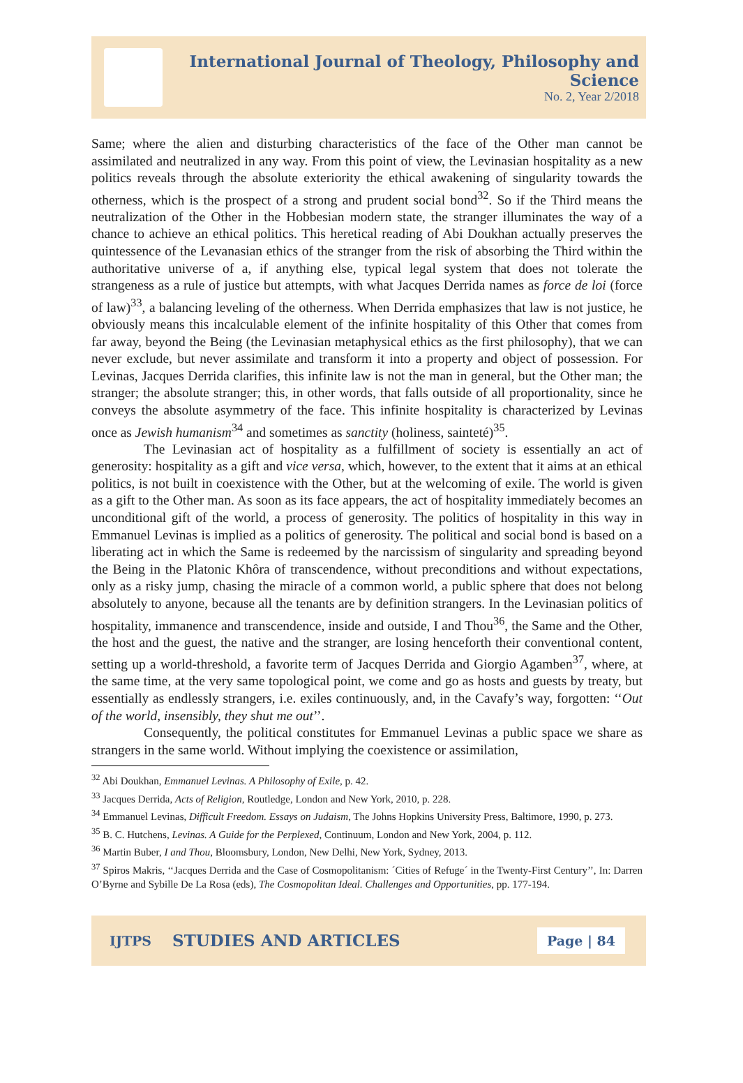International Journal of Theology, Philosophy and Science
No. 2, Year 2/2018
Same; where the alien and disturbing characteristics of the face of the Other man cannot be assimilated and neutralized in any way. From this point of view, the Levinasian hospitality as a new politics reveals through the absolute exteriority the ethical awakening of singularity towards the otherness, which is the prospect of a strong and prudent social bond<sup>32</sup>. So if the Third means the neutralization of the Other in the Hobbesian modern state, the stranger illuminates the way of a chance to achieve an ethical politics. This heretical reading of Abi Doukhan actually preserves the quintessence of the Levanasian ethics of the stranger from the risk of absorbing the Third within the authoritative universe of a, if anything else, typical legal system that does not tolerate the strangeness as a rule of justice but attempts, with what Jacques Derrida names as force de loi (force of law)<sup>33</sup>, a balancing leveling of the otherness. When Derrida emphasizes that law is not justice, he obviously means this incalculable element of the infinite hospitality of this Other that comes from far away, beyond the Being (the Levinasian metaphysical ethics as the first philosophy), that we can never exclude, but never assimilate and transform it into a property and object of possession. For Levinas, Jacques Derrida clarifies, this infinite law is not the man in general, but the Other man; the stranger; the absolute stranger; this, in other words, that falls outside of all proportionality, since he conveys the absolute asymmetry of the face. This infinite hospitality is characterized by Levinas once as Jewish humanism<sup>34</sup> and sometimes as sanctity (holiness, sainteté)<sup>35</sup>.
The Levinasian act of hospitality as a fulfillment of society is essentially an act of generosity: hospitality as a gift and vice versa, which, however, to the extent that it aims at an ethical politics, is not built in coexistence with the Other, but at the welcoming of exile. The world is given as a gift to the Other man. As soon as its face appears, the act of hospitality immediately becomes an unconditional gift of the world, a process of generosity. The politics of hospitality in this way in Emmanuel Levinas is implied as a politics of generosity. The political and social bond is based on a liberating act in which the Same is redeemed by the narcissism of singularity and spreading beyond the Being in the Platonic Khôra of transcendence, without preconditions and without expectations, only as a risky jump, chasing the miracle of a common world, a public sphere that does not belong absolutely to anyone, because all the tenants are by definition strangers. In the Levinasian politics of hospitality, immanence and transcendence, inside and outside, I and Thou<sup>36</sup>, the Same and the Other, the host and the guest, the native and the stranger, are losing henceforth their conventional content, setting up a world-threshold, a favorite term of Jacques Derrida and Giorgio Agamben<sup>37</sup>, where, at the same time, at the very same topological point, we come and go as hosts and guests by treaty, but essentially as endlessly strangers, i.e. exiles continuously, and, in the Cavafy’s way, forgotten: ‘‘Out of the world, insensibly, they shut me out’’.
Consequently, the political constitutes for Emmanuel Levinas a public space we share as strangers in the same world. Without implying the coexistence or assimilation,
<sup>32</sup> Abi Doukhan, Emmanuel Levinas. A Philosophy of Exile, p. 42.
<sup>33</sup> Jacques Derrida, Acts of Religion, Routledge, London and New York, 2010, p. 228.
<sup>34</sup> Emmanuel Levinas, Difficult Freedom. Essays on Judaism, The Johns Hopkins University Press, Baltimore, 1990, p. 273.
<sup>35</sup> B. C. Hutchens, Levinas. A Guide for the Perplexed, Continuum, London and New York, 2004, p. 112.
<sup>36</sup> Martin Buber, I and Thou, Bloomsbury, London, New Delhi, New York, Sydney, 2013.
<sup>37</sup> Spiros Makris, ‘‘Jacques Derrida and the Case of Cosmopolitanism: ´Cities of Refuge´ in the Twenty-First Century’’, In: Darren O’Byrne and Sybille De La Rosa (eds), The Cosmopolitan Ideal. Challenges and Opportunities, pp. 177-194.
IJTPS STUDIES AND ARTICLES Page | 84